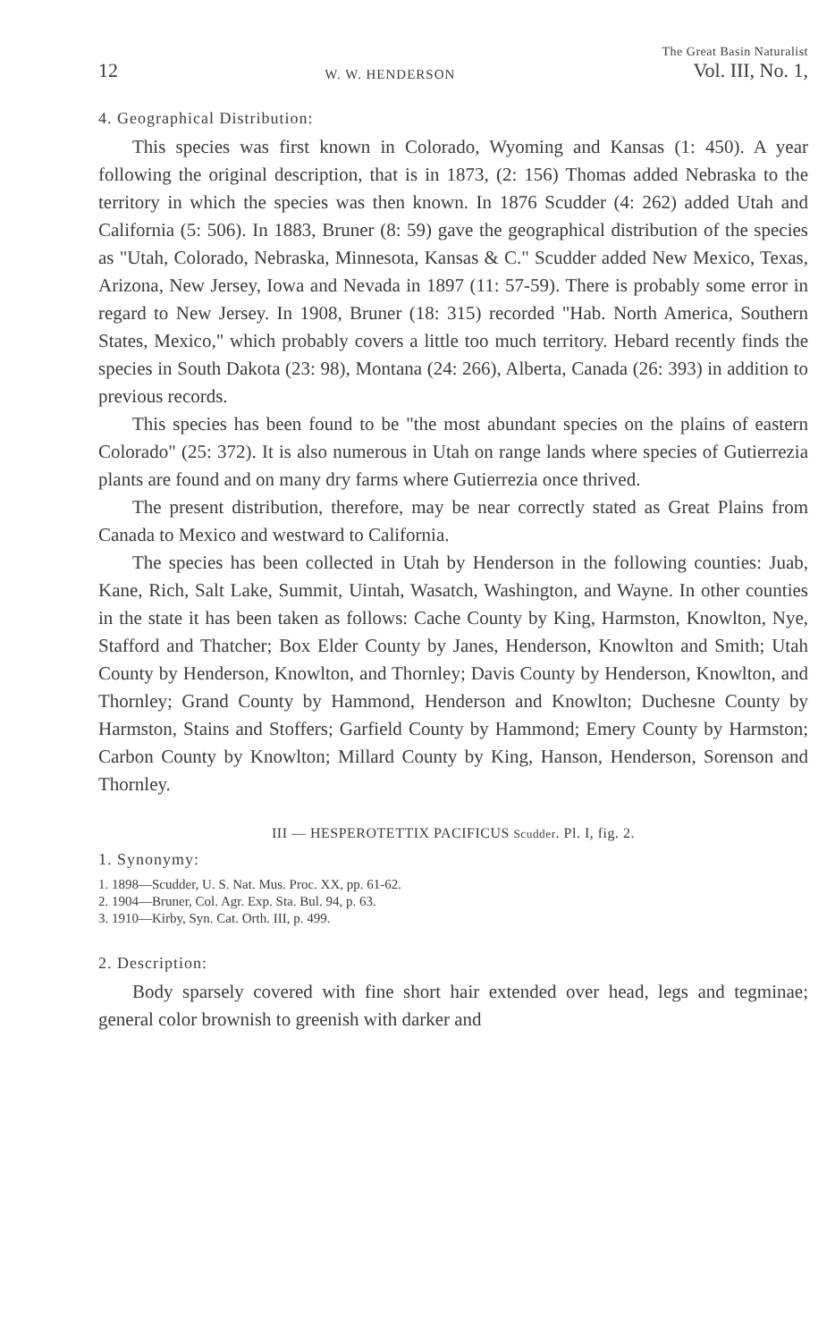12 W. W. HENDERSON The Great Basin Naturalist
Vol. III, No. 1,
4. Geographical Distribution:
This species was first known in Colorado, Wyoming and Kansas (1: 450). A year following the original description, that is in 1873, (2: 156) Thomas added Nebraska to the territory in which the species was then known. In 1876 Scudder (4: 262) added Utah and California (5: 506). In 1883, Bruner (8: 59) gave the geographical distribution of the species as "Utah, Colorado, Nebraska, Minnesota, Kansas & C." Scudder added New Mexico, Texas, Arizona, New Jersey, Iowa and Nevada in 1897 (11: 57-59). There is probably some error in regard to New Jersey. In 1908, Bruner (18: 315) recorded "Hab. North America, Southern States, Mexico," which probably covers a little too much territory. Hebard recently finds the species in South Dakota (23: 98), Montana (24: 266), Alberta, Canada (26: 393) in addition to previous records.
This species has been found to be "the most abundant species on the plains of eastern Colorado" (25: 372). It is also numerous in Utah on range lands where species of Gutierrezia plants are found and on many dry farms where Gutierrezia once thrived.
The present distribution, therefore, may be near correctly stated as Great Plains from Canada to Mexico and westward to California.
The species has been collected in Utah by Henderson in the following counties: Juab, Kane, Rich, Salt Lake, Summit, Uintah, Wasatch, Washington, and Wayne. In other counties in the state it has been taken as follows: Cache County by King, Harmston, Knowlton, Nye, Stafford and Thatcher; Box Elder County by Janes, Henderson, Knowlton and Smith; Utah County by Henderson, Knowlton, and Thornley; Davis County by Henderson, Knowlton, and Thornley; Grand County by Hammond, Henderson and Knowlton; Duchesne County by Harmston, Stains and Stoffers; Garfield County by Hammond; Emery County by Harmston; Carbon County by Knowlton; Millard County by King, Hanson, Henderson, Sorenson and Thornley.
III — HESPEROTETTIX PACIFICUS Scudder. Pl. I, fig. 2.
1. Synonymy:
1. 1898—Scudder, U. S. Nat. Mus. Proc. XX, pp. 61-62.
2. 1904—Bruner, Col. Agr. Exp. Sta. Bul. 94, p. 63.
3. 1910—Kirby, Syn. Cat. Orth. III, p. 499.
2. Description:
Body sparsely covered with fine short hair extended over head, legs and tegminae; general color brownish to greenish with darker and